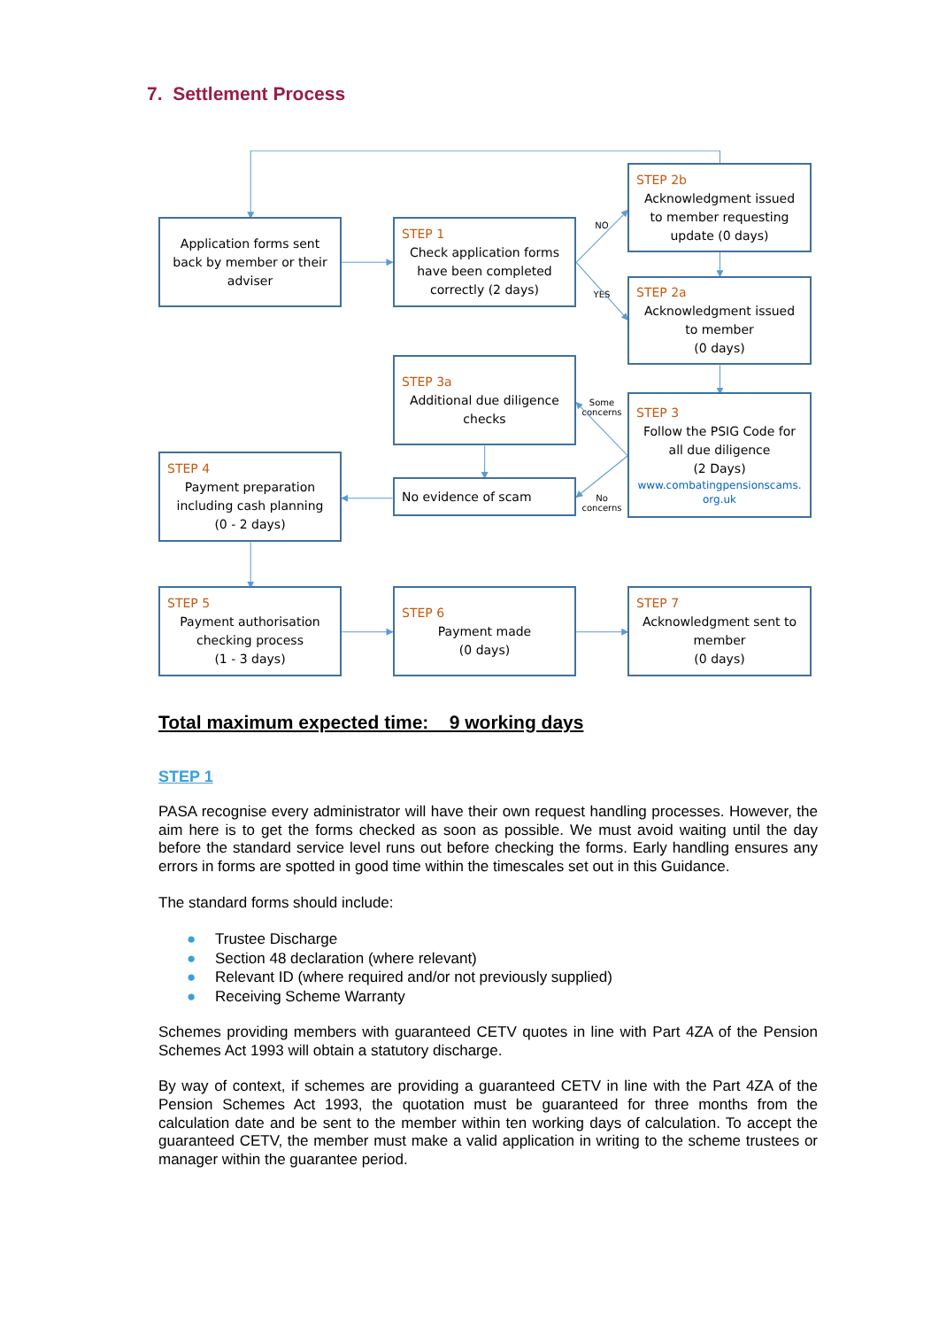7. Settlement Process
Application forms sent back by member or their adviser
STEP 1
Check application forms have been completed correctly (2 days)
NO
YES
STEP 2b
Acknowledgment issued to member requesting update (0 days)
STEP 2a
Acknowledgment issued to member
(0 days)
STEP 3a
Additional due diligence checks
Some concerns
STEP 3
Follow the PSIG Code for all due diligence
(2 Days)
www.combatingpensionscams.
org.uk
STEP 4
Payment preparation including cash planning
(0 - 2 days)
No evidence of scam
No concerns
STEP 5
Payment authorisation checking process
(1 - 3 days)
STEP 6
Payment made
(0 days)
STEP 7
Acknowledgment sent to member
(0 days)
Total maximum expected time: 9 working days
STEP 1
PASA recognise every administrator will have their own request handling processes. However, the aim here is to get the forms checked as soon as possible. We must avoid waiting until the day before the standard service level runs out before checking the forms. Early handling ensures any errors in forms are spotted in good time within the timescales set out in this Guidance.
The standard forms should include:
● Trustee Discharge
● Section 48 declaration (where relevant)
● Relevant ID (where required and/or not previously supplied)
● Receiving Scheme Warranty
Schemes providing members with guaranteed CETV quotes in line with Part 4ZA of the Pension Schemes Act 1993 will obtain a statutory discharge.
By way of context, if schemes are providing a guaranteed CETV in line with the Part 4ZA of the Pension Schemes Act 1993, the quotation must be guaranteed for three months from the calculation date and be sent to the member within ten working days of calculation. To accept the guaranteed CETV, the member must make a valid application in writing to the scheme trustees or manager within the guarantee period.